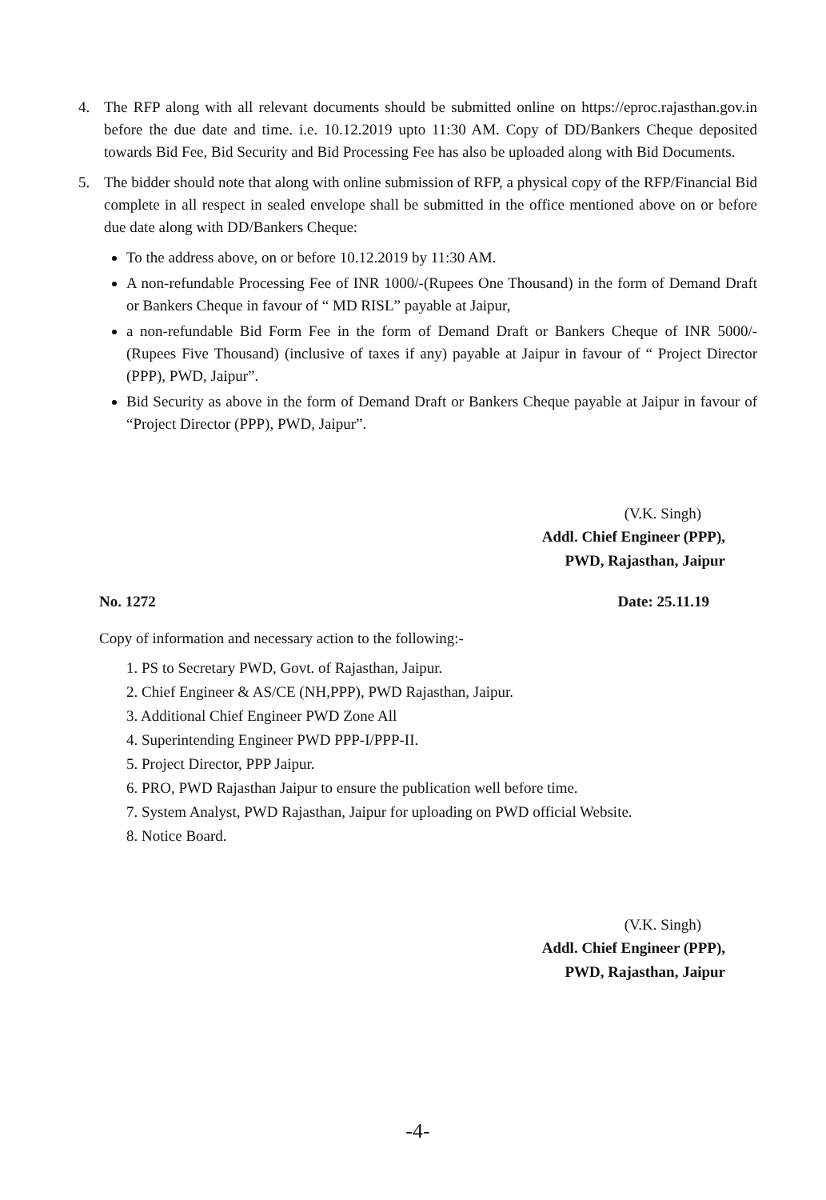4. The RFP along with all relevant documents should be submitted online on https://eproc.rajasthan.gov.in before the due date and time. i.e. 10.12.2019 upto 11:30 AM. Copy of DD/Bankers Cheque deposited towards Bid Fee, Bid Security and Bid Processing Fee has also be uploaded along with Bid Documents.
5. The bidder should note that along with online submission of RFP, a physical copy of the RFP/Financial Bid complete in all respect in sealed envelope shall be submitted in the office mentioned above on or before due date along with DD/Bankers Cheque:
To the address above, on or before 10.12.2019 by 11:30 AM.
A non-refundable Processing Fee of INR 1000/-(Rupees One Thousand) in the form of Demand Draft or Bankers Cheque in favour of “ MD RISL” payable at Jaipur,
a non-refundable Bid Form Fee in the form of Demand Draft or Bankers Cheque of INR 5000/- (Rupees Five Thousand) (inclusive of taxes if any) payable at Jaipur in favour of “ Project Director (PPP), PWD, Jaipur”.
Bid Security as above in the form of Demand Draft or Bankers Cheque payable at Jaipur in favour of “Project Director (PPP), PWD, Jaipur”.
(V.K. Singh)
Addl. Chief Engineer (PPP),
PWD, Rajasthan, Jaipur
No. 1272 Date: 25.11.19
Copy of information and necessary action to the following:-
1. PS to Secretary PWD, Govt. of Rajasthan, Jaipur.
2. Chief Engineer & AS/CE (NH,PPP), PWD Rajasthan, Jaipur.
3. Additional Chief Engineer PWD Zone All
4. Superintending Engineer PWD PPP-I/PPP-II.
5. Project Director, PPP Jaipur.
6. PRO, PWD Rajasthan Jaipur to ensure the publication well before time.
7. System Analyst, PWD Rajasthan, Jaipur for uploading on PWD official Website.
8. Notice Board.
(V.K. Singh)
Addl. Chief Engineer (PPP),
PWD, Rajasthan, Jaipur
-4-